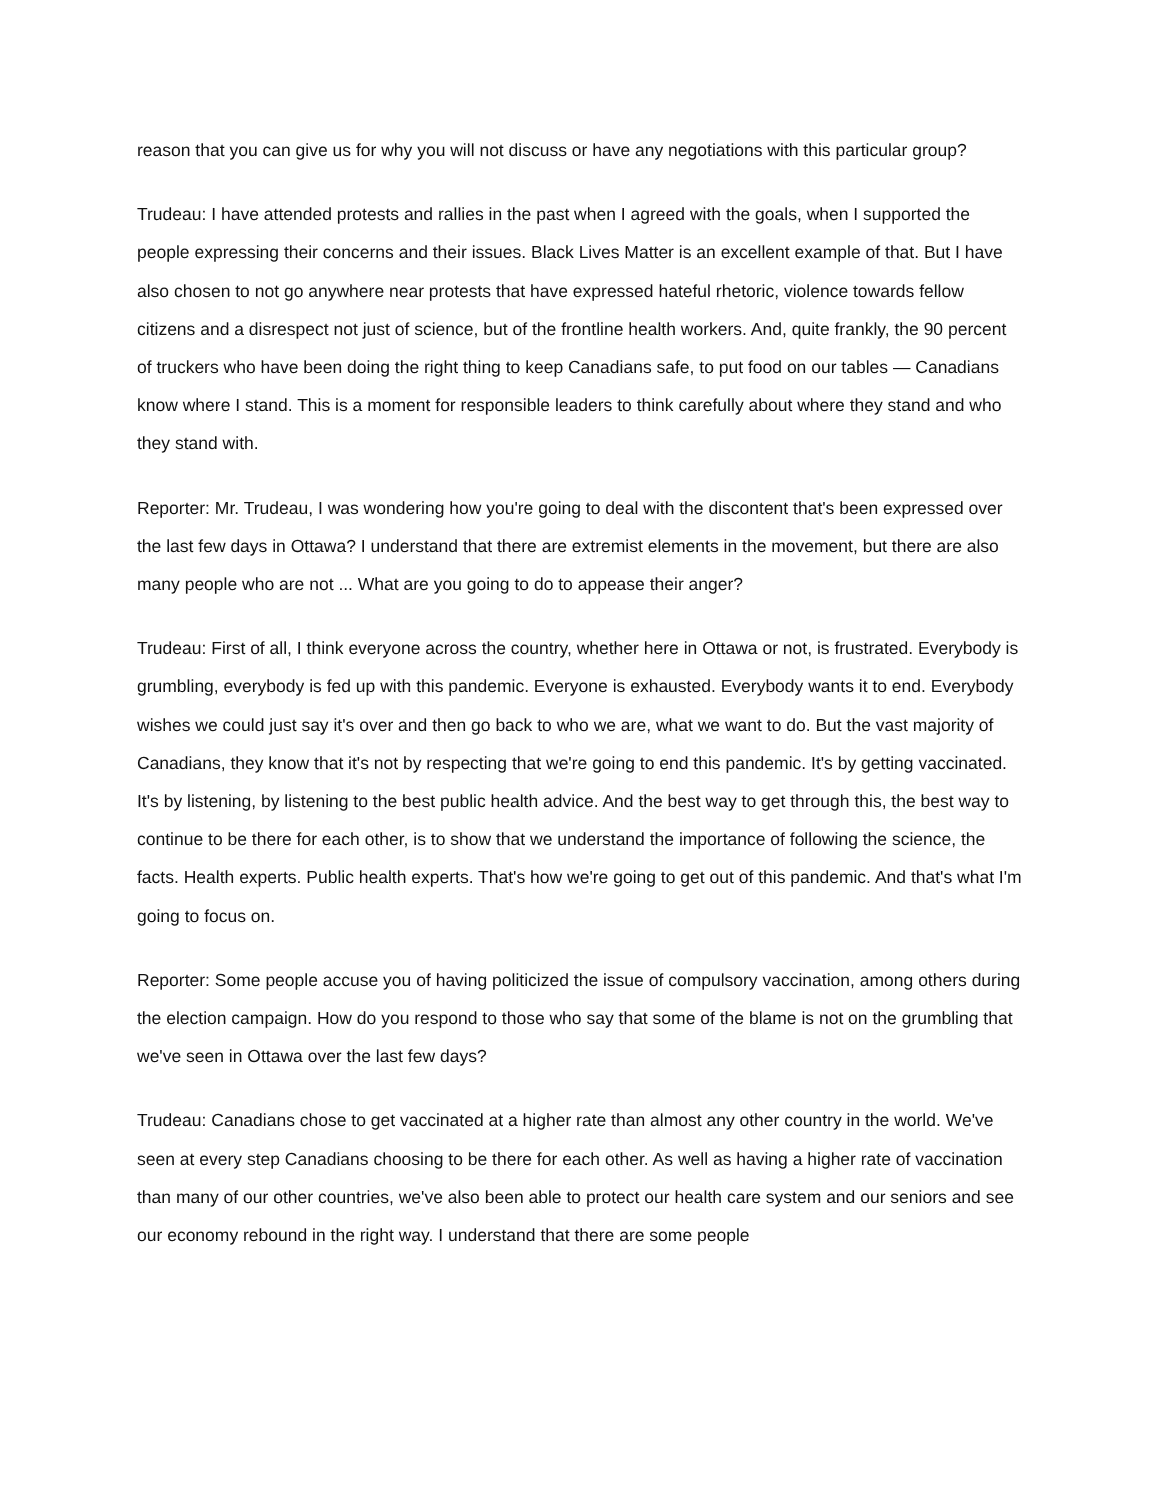reason that you can give us for why you will not discuss or have any negotiations with this particular group?
Trudeau: I have attended protests and rallies in the past when I agreed with the goals, when I supported the people expressing their concerns and their issues. Black Lives Matter is an excellent example of that. But I have also chosen to not go anywhere near protests that have expressed hateful rhetoric, violence towards fellow citizens and a disrespect not just of science, but of the frontline health workers. And, quite frankly, the 90 percent of truckers who have been doing the right thing to keep Canadians safe, to put food on our tables — Canadians know where I stand. This is a moment for responsible leaders to think carefully about where they stand and who they stand with.
Reporter: Mr. Trudeau, I was wondering how you're going to deal with the discontent that's been expressed over the last few days in Ottawa? I understand that there are extremist elements in the movement, but there are also many people who are not ... What are you going to do to appease their anger?
Trudeau: First of all, I think everyone across the country, whether here in Ottawa or not, is frustrated. Everybody is grumbling, everybody is fed up with this pandemic. Everyone is exhausted. Everybody wants it to end. Everybody wishes we could just say it's over and then go back to who we are, what we want to do. But the vast majority of Canadians, they know that it's not by respecting that we're going to end this pandemic. It's by getting vaccinated. It's by listening, by listening to the best public health advice. And the best way to get through this, the best way to continue to be there for each other, is to show that we understand the importance of following the science, the facts. Health experts. Public health experts. That's how we're going to get out of this pandemic. And that's what I'm going to focus on.
Reporter: Some people accuse you of having politicized the issue of compulsory vaccination, among others during the election campaign. How do you respond to those who say that some of the blame is not on the grumbling that we've seen in Ottawa over the last few days?
Trudeau: Canadians chose to get vaccinated at a higher rate than almost any other country in the world. We've seen at every step Canadians choosing to be there for each other. As well as having a higher rate of vaccination than many of our other countries, we've also been able to protect our health care system and our seniors and see our economy rebound in the right way. I understand that there are some people